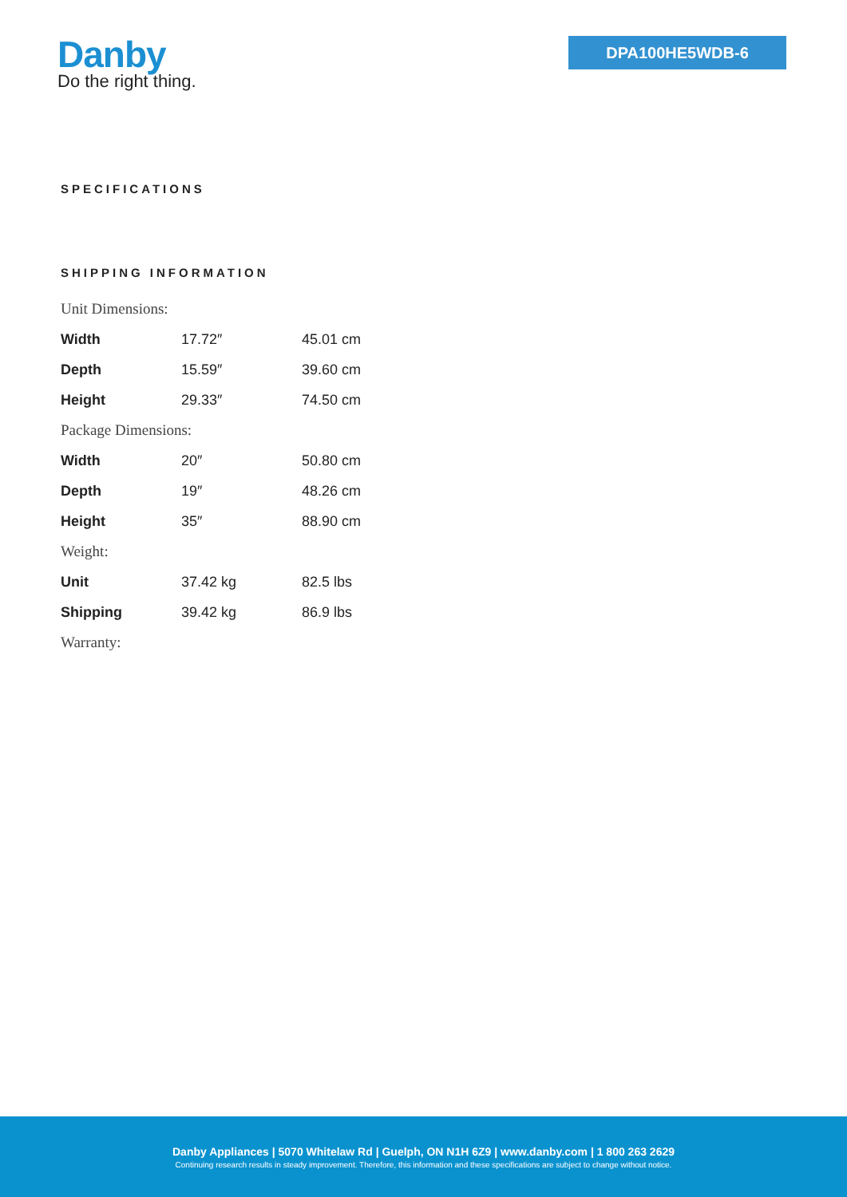Danby
Do the right thing.
DPA100HE5WDB-6
SPECIFICATIONS
SHIPPING INFORMATION
| Unit Dimensions: | | |
| Width | 17.72″ | 45.01 cm |
| Depth | 15.59″ | 39.60 cm |
| Height | 29.33″ | 74.50 cm |
| Package Dimensions: | | |
| Width | 20″ | 50.80 cm |
| Depth | 19″ | 48.26 cm |
| Height | 35″ | 88.90 cm |
| Weight: | | |
| Unit | 37.42 kg | 82.5 lbs |
| Shipping | 39.42 kg | 86.9 lbs |
| Warranty: | | |
Danby Appliances | 5070 Whitelaw Rd | Guelph, ON N1H 6Z9 | www.danby.com | 1 800 263 2629
Continuing research results in steady improvement. Therefore, this information and these specifications are subject to change without notice.